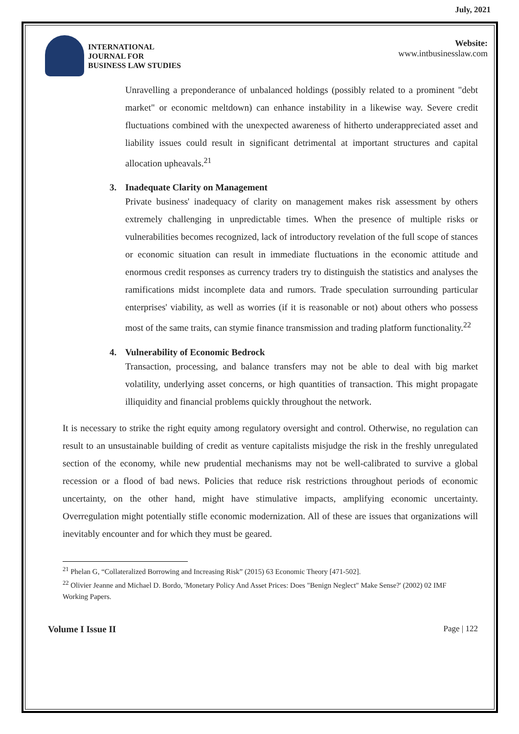July, 2021
INTERNATIONAL
JOURNAL FOR
BUSINESS LAW STUDIES
Website:
www.intbusinesslaw.com
Unravelling a preponderance of unbalanced holdings (possibly related to a prominent "debt market" or economic meltdown) can enhance instability in a likewise way. Severe credit fluctuations combined with the unexpected awareness of hitherto underappreciated asset and liability issues could result in significant detrimental at important structures and capital allocation upheavals.<sup>21</sup>
3. Inadequate Clarity on Management
Private business' inadequacy of clarity on management makes risk assessment by others extremely challenging in unpredictable times. When the presence of multiple risks or vulnerabilities becomes recognized, lack of introductory revelation of the full scope of stances or economic situation can result in immediate fluctuations in the economic attitude and enormous credit responses as currency traders try to distinguish the statistics and analyses the ramifications midst incomplete data and rumors. Trade speculation surrounding particular enterprises' viability, as well as worries (if it is reasonable or not) about others who possess most of the same traits, can stymie finance transmission and trading platform functionality.<sup>22</sup>
4. Vulnerability of Economic Bedrock
Transaction, processing, and balance transfers may not be able to deal with big market volatility, underlying asset concerns, or high quantities of transaction. This might propagate illiquidity and financial problems quickly throughout the network.
It is necessary to strike the right equity among regulatory oversight and control. Otherwise, no regulation can result to an unsustainable building of credit as venture capitalists misjudge the risk in the freshly unregulated section of the economy, while new prudential mechanisms may not be well-calibrated to survive a global recession or a flood of bad news. Policies that reduce risk restrictions throughout periods of economic uncertainty, on the other hand, might have stimulative impacts, amplifying economic uncertainty. Overregulation might potentially stifle economic modernization. All of these are issues that organizations will inevitably encounter and for which they must be geared.
<sup>21</sup> Phelan G, “Collateralized Borrowing and Increasing Risk” (2015) 63 Economic Theory [471-502].
<sup>22</sup> Olivier Jeanne and Michael D. Bordo, 'Monetary Policy And Asset Prices: Does "Benign Neglect" Make Sense?' (2002) 02 IMF Working Papers.
Volume I Issue II Page | 122